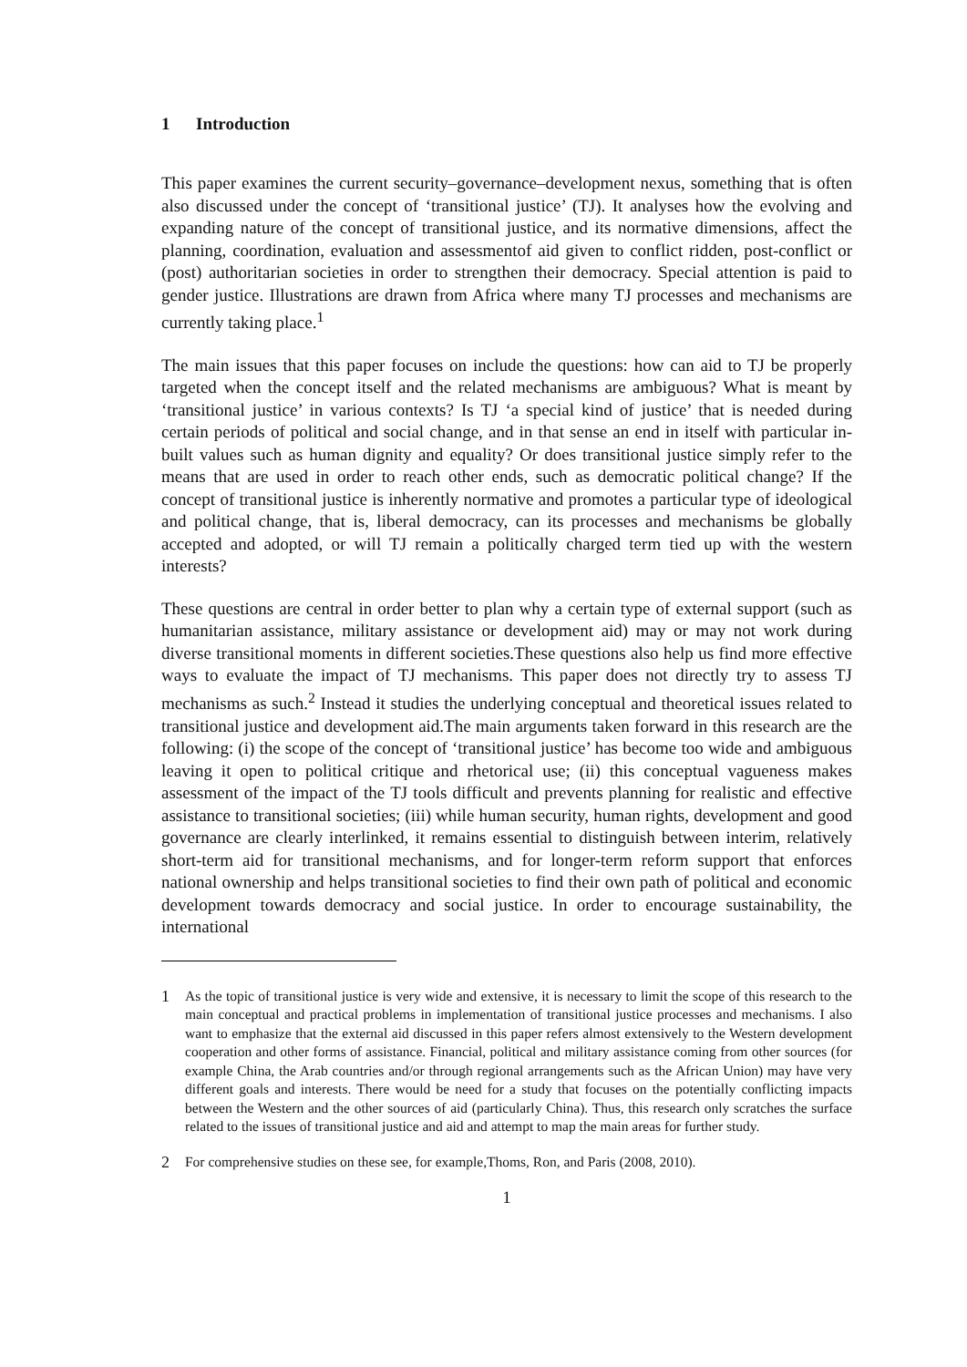1 Introduction
This paper examines the current security–governance–development nexus, something that is often also discussed under the concept of ‘transitional justice’ (TJ). It analyses how the evolving and expanding nature of the concept of transitional justice, and its normative dimensions, affect the planning, coordination, evaluation and assessmentof aid given to conflict ridden, post-conflict or (post) authoritarian societies in order to strengthen their democracy. Special attention is paid to gender justice. Illustrations are drawn from Africa where many TJ processes and mechanisms are currently taking place.<sup>1</sup>
The main issues that this paper focuses on include the questions: how can aid to TJ be properly targeted when the concept itself and the related mechanisms are ambiguous? What is meant by ‘transitional justice’ in various contexts? Is TJ ‘a special kind of justice’ that is needed during certain periods of political and social change, and in that sense an end in itself with particular in-built values such as human dignity and equality? Or does transitional justice simply refer to the means that are used in order to reach other ends, such as democratic political change? If the concept of transitional justice is inherently normative and promotes a particular type of ideological and political change, that is, liberal democracy, can its processes and mechanisms be globally accepted and adopted, or will TJ remain a politically charged term tied up with the western interests?
These questions are central in order better to plan why a certain type of external support (such as humanitarian assistance, military assistance or development aid) may or may not work during diverse transitional moments in different societies.These questions also help us find more effective ways to evaluate the impact of TJ mechanisms. This paper does not directly try to assess TJ mechanisms as such.<sup>2</sup> Instead it studies the underlying conceptual and theoretical issues related to transitional justice and development aid.The main arguments taken forward in this research are the following: (i) the scope of the concept of ‘transitional justice’ has become too wide and ambiguous leaving it open to political critique and rhetorical use; (ii) this conceptual vagueness makes assessment of the impact of the TJ tools difficult and prevents planning for realistic and effective assistance to transitional societies; (iii) while human security, human rights, development and good governance are clearly interlinked, it remains essential to distinguish between interim, relatively short-term aid for transitional mechanisms, and for longer-term reform support that enforces national ownership and helps transitional societies to find their own path of political and economic development towards democracy and social justice. In order to encourage sustainability, the international
1 As the topic of transitional justice is very wide and extensive, it is necessary to limit the scope of this research to the main conceptual and practical problems in implementation of transitional justice processes and mechanisms. I also want to emphasize that the external aid discussed in this paper refers almost extensively to the Western development cooperation and other forms of assistance. Financial, political and military assistance coming from other sources (for example China, the Arab countries and/or through regional arrangements such as the African Union) may have very different goals and interests. There would be need for a study that focuses on the potentially conflicting impacts between the Western and the other sources of aid (particularly China). Thus, this research only scratches the surface related to the issues of transitional justice and aid and attempt to map the main areas for further study.
2 For comprehensive studies on these see, for example,Thoms, Ron, and Paris (2008, 2010).
1